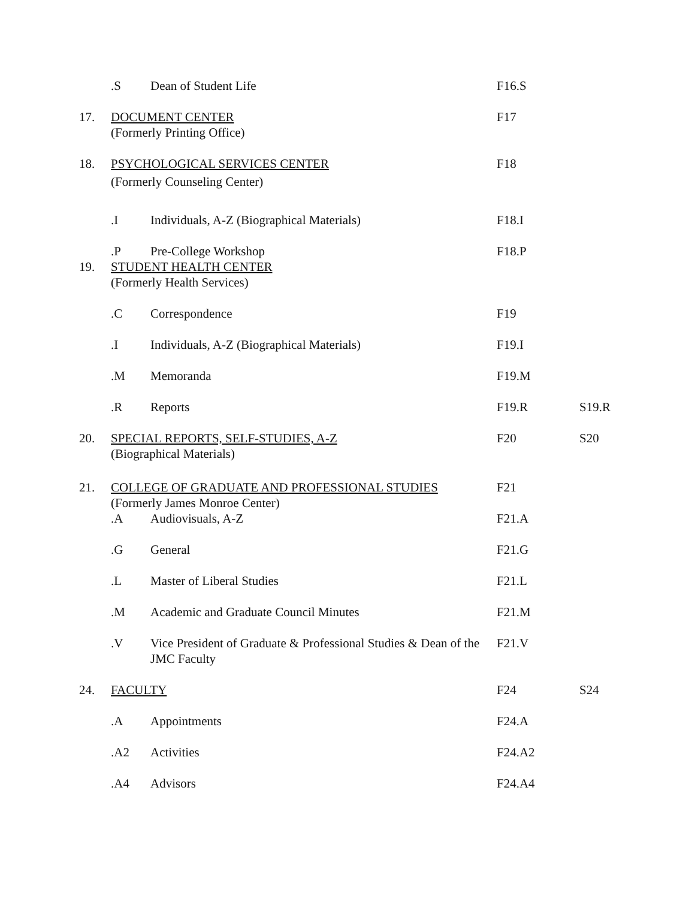| | .S | Dean of Student Life | F16.S | |
| 17. | DOCUMENT CENTER (Formerly Printing Office) | | F17 | |
| 18. | PSYCHOLOGICAL SERVICES CENTER (Formerly Counseling Center) | | F18 | |
| | .I | Individuals, A-Z (Biographical Materials) | F18.I | |
| | .P | Pre-College Workshop | F18.P | |
| 19. | STUDENT HEALTH CENTER (Formerly Health Services) | | | |
| | .C | Correspondence | F19 | |
| | .I | Individuals, A-Z (Biographical Materials) | F19.I | |
| | .M | Memoranda | F19.M | |
| | .R | Reports | F19.R | S19.R |
| 20. | SPECIAL REPORTS, SELF-STUDIES, A-Z (Biographical Materials) | | F20 | S20 |
| 21. | COLLEGE OF GRADUATE AND PROFESSIONAL STUDIES (Formerly James Monroe Center) | | F21 | |
| | .A | Audiovisuals, A-Z | F21.A | |
| | .G | General | F21.G | |
| | .L | Master of Liberal Studies | F21.L | |
| | .M | Academic and Graduate Council Minutes | F21.M | |
| | .V | Vice President of Graduate & Professional Studies & Dean of the JMC Faculty | F21.V | |
| 24. | FACULTY | | F24 | S24 |
| | .A | Appointments | F24.A | |
| | .A2 | Activities | F24.A2 | |
| | .A4 | Advisors | F24.A4 | |